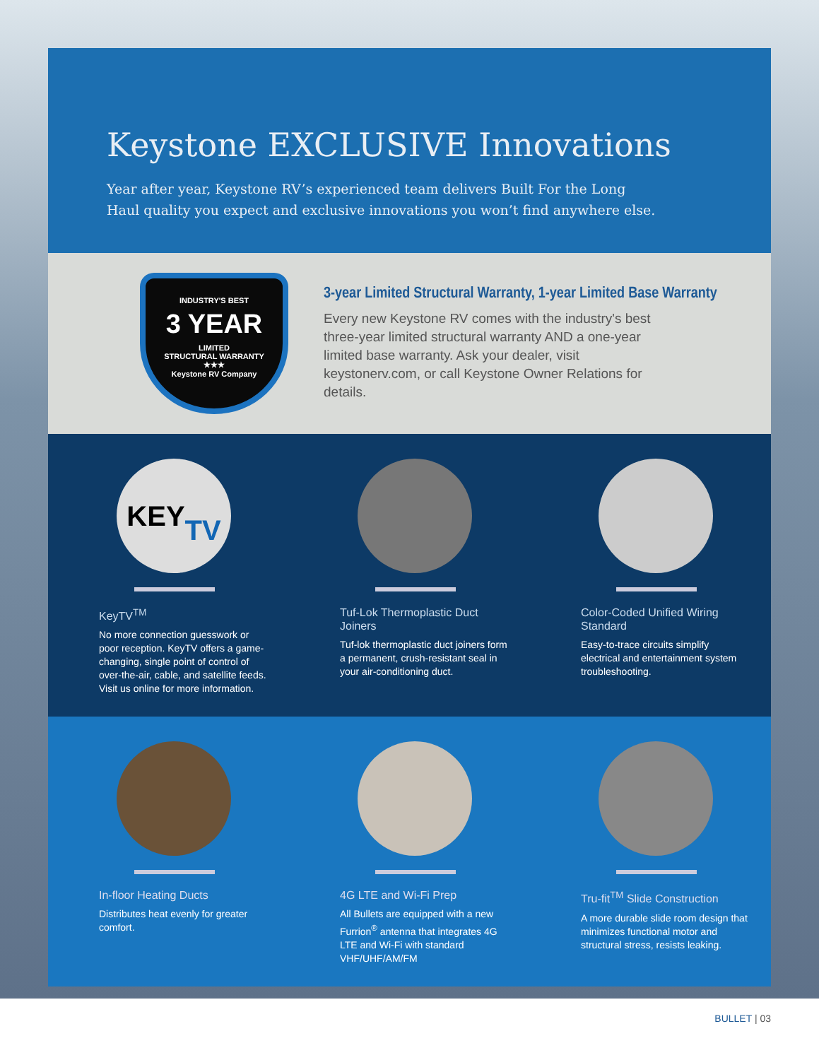Keystone EXCLUSIVE Innovations
Year after year, Keystone RV’s experienced team delivers Built For the Long Haul quality you expect and exclusive innovations you won’t find anywhere else.
INDUSTRY'S BEST
3 YEAR
LIMITED
STRUCTURAL WARRANTY
★★★
Keystone RV Company
3-year Limited Structural Warranty, 1-year Limited Base Warranty
Every new Keystone RV comes with the industry's best three-year limited structural warranty AND a one-year limited base warranty. Ask your dealer, visit keystonerv.com, or call Keystone Owner Relations for details.
KEY
TV
KeyTV<sup>TM</sup>
No more connection guesswork or poor reception. KeyTV offers a game-changing, single point of control of over-the-air, cable, and satellite feeds. Visit us online for more information.
Tuf-Lok Thermoplastic Duct Joiners
Tuf-lok thermoplastic duct joiners form a permanent, crush-resistant seal in your air-conditioning duct.
Color-Coded Unified Wiring Standard
Easy-to-trace circuits simplify electrical and entertainment system troubleshooting.
In-floor Heating Ducts
Distributes heat evenly for greater comfort.
4G LTE and Wi-Fi Prep
All Bullets are equipped with a new Furrion<sup>®</sup> antenna that integrates 4G LTE and Wi-Fi with standard VHF/UHF/AM/FM
Tru-fit<sup>TM</sup> Slide Construction
A more durable slide room design that minimizes functional motor and structural stress, resists leaking.
BULLET | 03